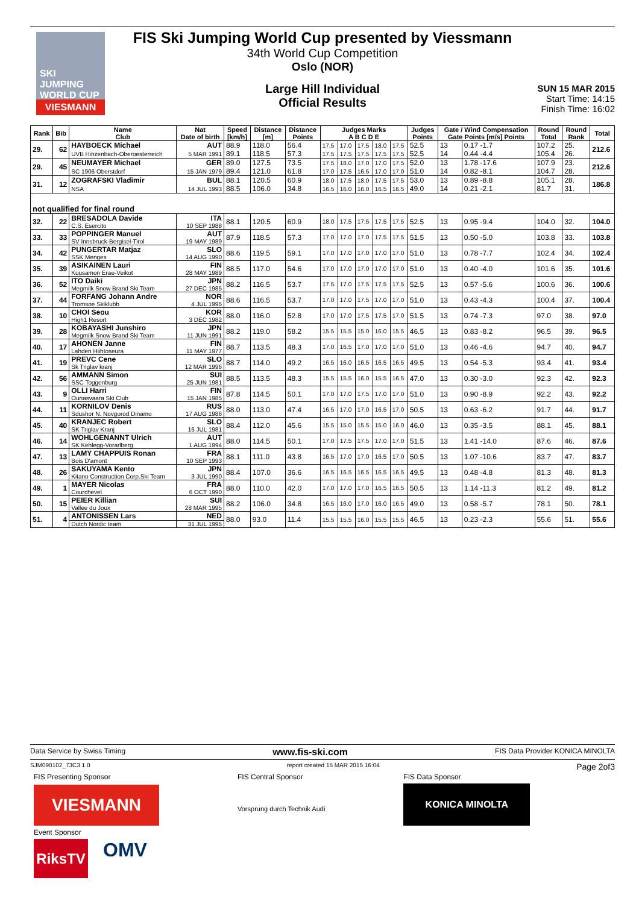SKI JUMPING WORLD CUP
VIESMANN
FIS Ski Jumping World Cup presented by Viessmann
34th World Cup Competition
Oslo (NOR)
Large Hill Individual
Official Results
SUN 15 MAR 2015
Start Time: 14:15
Finish Time: 16:02
| Rank | Bib | Name Club | Nat Date of birth | Speed [km/h] | Distance [m] | Distance Points | Judges Marks A B C D E | | | | | Judges Points | Gate / Wind Compensation Gate Points [m/s] Points | | Round Total | Round Rank | Total |
| --- | --- | --- | --- | --- | --- | --- | --- | --- | --- | --- | --- | --- | --- | --- | --- | --- | --- |
| 29. | 62 | HAYBOECK Michael | AUT | 88.9 | 118.0 | 56.4 | 17.5 | 17.0 | 17.5 | 18.0 | 17.5 | 52.5 | 13 | 0.17 -1.7 | 107.2 | 25. | 212.6 |
| | | UVB Hinzenbach-Oberoesterreich | 5 MAR 1991 | 89.1 | 118.5 | 57.3 | 17.5 | 17.5 | 17.5 | 17.5 | 17.5 | 52.5 | 14 | 0.44 -4.4 | 105.4 | 26. | |
| 29. | 45 | NEUMAYER Michael | GER | 89.0 | 127.5 | 73.5 | 17.5 | 18.0 | 17.0 | 17.0 | 17.5 | 52.0 | 13 | 1.78 -17.6 | 107.9 | 23. | 212.6 |
| | | SC 1906 Oberstdorf | 15 JAN 1979 | 89.4 | 121.0 | 61.8 | 17.0 | 17.5 | 16.5 | 17.0 | 17.0 | 51.0 | 14 | 0.82 -8.1 | 104.7 | 28. | |
| 31. | 12 | ZOGRAFSKI Vladimir | BUL | 88.1 | 120.5 | 60.9 | 18.0 | 17.5 | 18.0 | 17.5 | 17.5 | 53.0 | 13 | 0.89 -8.8 | 105.1 | 28. | 186.8 |
| | | NSA | 14 JUL 1993 | 88.5 | 106.0 | 34.8 | 16.5 | 16.0 | 16.0 | 16.5 | 16.5 | 49.0 | 14 | 0.21 -2.1 | 81.7 | 31. | |
| not qualified for final round | | | | | | | | | | | | | | | | | |
| 32. | 22 | BRESADOLA Davide | ITA | 88.1 | 120.5 | 60.9 | 18.0 | 17.5 | 17.5 | 17.5 | 17.5 | 52.5 | 13 | 0.95 -9.4 | 104.0 | 32. | 104.0 |
| | | C.S. Esercito | 10 SEP 1988 | | | | | | | | | | | | | | |
| 33. | 33 | POPPINGER Manuel | AUT | 87.9 | 118.5 | 57.3 | 17.0 | 17.0 | 17.0 | 17.5 | 17.5 | 51.5 | 13 | 0.50 -5.0 | 103.8 | 33. | 103.8 |
| | | SV Innsbruck-Bergisel-Tirol | 19 MAY 1989 | | | | | | | | | | | | | | |
| 34. | 42 | PUNGERTAR Matjaz | SLO | 88.6 | 119.5 | 59.1 | 17.0 | 17.0 | 17.0 | 17.0 | 17.0 | 51.0 | 13 | 0.78 -7.7 | 102.4 | 34. | 102.4 |
| | | SSK Menges | 14 AUG 1990 | | | | | | | | | | | | | | |
| 35. | 39 | ASIKAINEN Lauri | FIN | 88.5 | 117.0 | 54.6 | 17.0 | 17.0 | 17.0 | 17.0 | 17.0 | 51.0 | 13 | 0.40 -4.0 | 101.6 | 35. | 101.6 |
| | | Kuusamon Erae-Veikot | 28 MAY 1989 | | | | | | | | | | | | | | |
| 36. | 52 | ITO Daiki | JPN | 88.2 | 116.5 | 53.7 | 17.5 | 17.0 | 17.5 | 17.5 | 17.5 | 52.5 | 13 | 0.57 -5.6 | 100.6 | 36. | 100.6 |
| | | Megmilk Snow Brand Ski Team | 27 DEC 1985 | | | | | | | | | | | | | | |
| 37. | 44 | FORFANG Johann Andre | NOR | 88.6 | 116.5 | 53.7 | 17.0 | 17.0 | 17.5 | 17.0 | 17.0 | 51.0 | 13 | 0.43 -4.3 | 100.4 | 37. | 100.4 |
| | | Tromsoe Skiklubb | 4 JUL 1995 | | | | | | | | | | | | | | |
| 38. | 10 | CHOI Seou | KOR | 88.0 | 116.0 | 52.8 | 17.0 | 17.0 | 17.5 | 17.5 | 17.0 | 51.5 | 13 | 0.74 -7.3 | 97.0 | 38. | 97.0 |
| | | High1 Resort | 3 DEC 1982 | | | | | | | | | | | | | | |
| 39. | 28 | KOBAYASHI Junshiro | JPN | 88.2 | 119.0 | 58.2 | 15.5 | 15.5 | 15.0 | 16.0 | 15.5 | 46.5 | 13 | 0.83 -8.2 | 96.5 | 39. | 96.5 |
| | | Megmilk Snow Brand Ski Team | 11 JUN 1991 | | | | | | | | | | | | | | |
| 40. | 17 | AHONEN Janne | FIN | 88.7 | 113.5 | 48.3 | 17.0 | 16.5 | 17.0 | 17.0 | 17.0 | 51.0 | 13 | 0.46 -4.6 | 94.7 | 40. | 94.7 |
| | | Lahden Hiihtoseura | 11 MAY 1977 | | | | | | | | | | | | | | |
| 41. | 19 | PREVC Cene | SLO | 88.7 | 114.0 | 49.2 | 16.5 | 16.0 | 16.5 | 16.5 | 16.5 | 49.5 | 13 | 0.54 -5.3 | 93.4 | 41. | 93.4 |
| | | Sk Triglav kranj | 12 MAR 1996 | | | | | | | | | | | | | | |
| 42. | 56 | AMMANN Simon | SUI | 88.5 | 113.5 | 48.3 | 15.5 | 15.5 | 16.0 | 15.5 | 16.5 | 47.0 | 13 | 0.30 -3.0 | 92.3 | 42. | 92.3 |
| | | SSC Toggenburg | 25 JUN 1981 | | | | | | | | | | | | | | |
| 43. | 9 | OLLI Harri | FIN | 87.8 | 114.5 | 50.1 | 17.0 | 17.0 | 17.5 | 17.0 | 17.0 | 51.0 | 13 | 0.90 -8.9 | 92.2 | 43. | 92.2 |
| | | Ounasvaara Ski Club | 15 JAN 1985 | | | | | | | | | | | | | | |
| 44. | 11 | KORNILOV Denis | RUS | 88.0 | 113.0 | 47.4 | 16.5 | 17.0 | 17.0 | 16.5 | 17.0 | 50.5 | 13 | 0.63 -6.2 | 91.7 | 44. | 91.7 |
| | | Sdushor N. Novgorod Dinamo | 17 AUG 1986 | | | | | | | | | | | | | | |
| 45. | 40 | KRANJEC Robert | SLO | 88.4 | 112.0 | 45.6 | 15.5 | 15.0 | 15.5 | 15.0 | 16.0 | 46.0 | 13 | 0.35 -3.5 | 88.1 | 45. | 88.1 |
| | | SK Triglav Kranj | 16 JUL 1981 | | | | | | | | | | | | | | |
| 46. | 14 | WOHLGENANNT Ulrich | AUT | 88.0 | 114.5 | 50.1 | 17.0 | 17.5 | 17.5 | 17.0 | 17.0 | 51.5 | 13 | 1.41 -14.0 | 87.6 | 46. | 87.6 |
| | | SK Kehlegg-Vorarlberg | 1 AUG 1994 | | | | | | | | | | | | | | |
| 47. | 13 | LAMY CHAPPUIS Ronan | FRA | 88.1 | 111.0 | 43.8 | 16.5 | 17.0 | 17.0 | 16.5 | 17.0 | 50.5 | 13 | 1.07 -10.6 | 83.7 | 47. | 83.7 |
| | | Bois D'amont | 10 SEP 1993 | | | | | | | | | | | | | | |
| 48. | 26 | SAKUYAMA Kento | JPN | 88.4 | 107.0 | 36.6 | 16.5 | 16.5 | 16.5 | 16.5 | 16.5 | 49.5 | 13 | 0.48 -4.8 | 81.3 | 48. | 81.3 |
| | | Kitano Construction Corp.Ski Team | 3 JUL 1990 | | | | | | | | | | | | | | |
| 49. | 1 | MAYER Nicolas | FRA | 88.0 | 110.0 | 42.0 | 17.0 | 17.0 | 17.0 | 16.5 | 16.5 | 50.5 | 13 | 1.14 -11.3 | 81.2 | 49. | 81.2 |
| | | Courchevel | 6 OCT 1990 | | | | | | | | | | | | | | |
| 50. | 15 | PEIER Killian | SUI | 88.2 | 106.0 | 34.8 | 16.5 | 16.0 | 17.0 | 16.0 | 16.5 | 49.0 | 13 | 0.58 -5.7 | 78.1 | 50. | 78.1 |
| | | Vallee du Joux | 28 MAR 1995 | | | | | | | | | | | | | | |
| 51. | 4 | ANTONISSEN Lars | NED | 88.0 | 93.0 | 11.4 | 15.5 | 15.5 | 16.0 | 15.5 | 15.5 | 46.5 | 13 | 0.23 -2.3 | 55.6 | 51. | 55.6 |
| | | Dutch Nordic team | 31 JUL 1995 | | | | | | | | | | | | | | |
Data Service by Swiss Timing www.fis-ski.com FIS Data Provider KONICA MINOLTA
SJM090102_73C3 1.0 report created 15 MAR 2015 16:04 Page 2of3
FIS Presenting Sponsor
VIESMANN
Event Sponsor
RiksTV
OMV
FIS Central Sponsor
Vorsprung durch Technik Audi
FIS Data Sponsor
KONICA MINOLTA